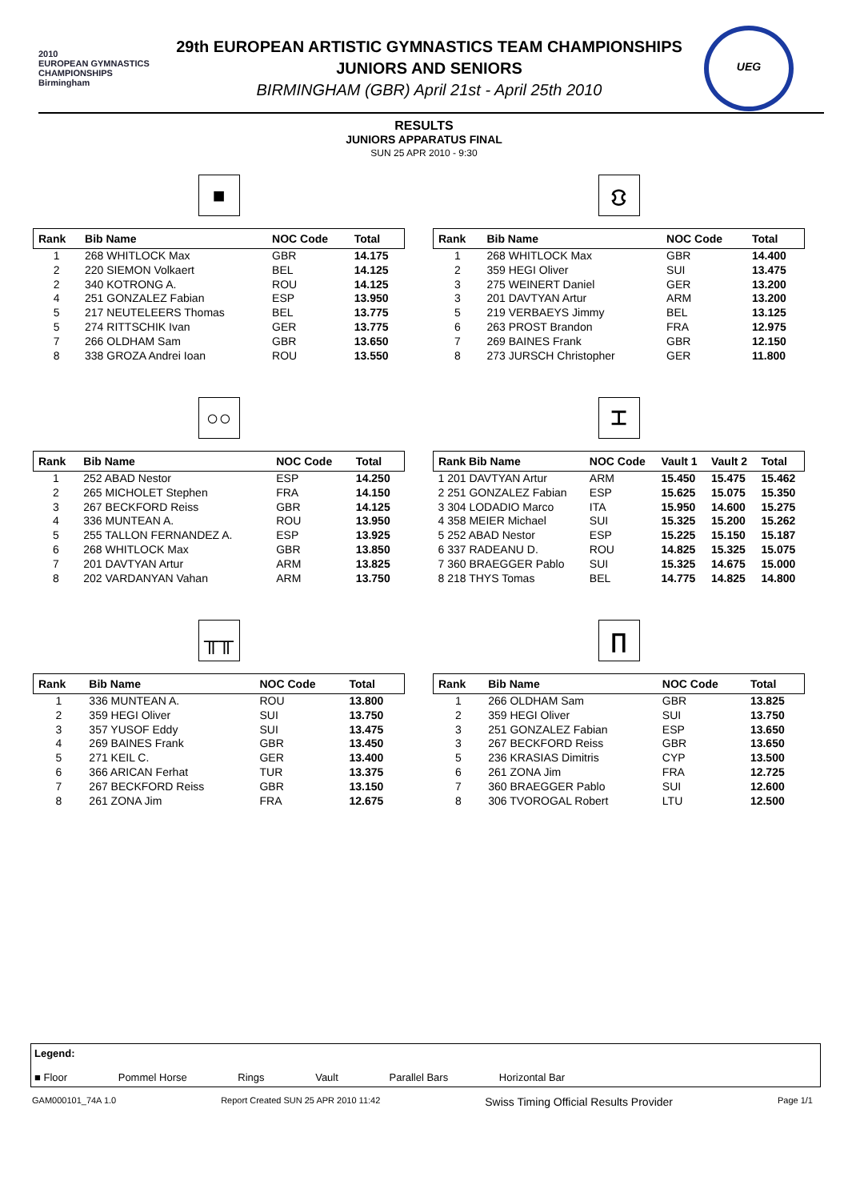2010
EUROPEAN GYMNASTICS
CHAMPIONSHIPS
Birmingham
29th EUROPEAN ARTISTIC GYMNASTICS TEAM CHAMPIONSHIPS
JUNIORS AND SENIORS
BIRMINGHAM (GBR) April 21st - April 25th 2010
UEG
RESULTS
JUNIORS APPARATUS FINAL
SUN 25 APR 2010 - 9:30
■
| Rank | Bib Name | NOC Code | Total |
| --- | --- | --- | --- |
| 1 | 268 WHITLOCK Max | GBR | 14.175 |
| 2 | 220 SIEMON Volkaert | BEL | 14.125 |
| 2 | 340 KOTRONG A. | ROU | 14.125 |
| 4 | 251 GONZALEZ Fabian | ESP | 13.950 |
| 5 | 217 NEUTELEERS Thomas | BEL | 13.775 |
| 5 | 274 RITTSCHIK Ivan | GER | 13.775 |
| 7 | 266 OLDHAM Sam | GBR | 13.650 |
| 8 | 338 GROZA Andrei Ioan | ROU | 13.550 |
⛻
| Rank | Bib Name | NOC Code | Total |
| --- | --- | --- | --- |
| 1 | 268 WHITLOCK Max | GBR | 14.400 |
| 2 | 359 HEGI Oliver | SUI | 13.475 |
| 3 | 275 WEINERT Daniel | GER | 13.200 |
| 3 | 201 DAVTYAN Artur | ARM | 13.200 |
| 5 | 219 VERBAEYS Jimmy | BEL | 13.125 |
| 6 | 263 PROST Brandon | FRA | 12.975 |
| 7 | 269 BAINES Frank | GBR | 12.150 |
| 8 | 273 JURSCH Christopher | GER | 11.800 |
○○
| Rank | Bib Name | NOC Code | Total |
| --- | --- | --- | --- |
| 1 | 252 ABAD Nestor | ESP | 14.250 |
| 2 | 265 MICHOLET Stephen | FRA | 14.150 |
| 3 | 267 BECKFORD Reiss | GBR | 14.125 |
| 4 | 336 MUNTEAN A. | ROU | 13.950 |
| 5 | 255 TALLON FERNANDEZ A. | ESP | 13.925 |
| 6 | 268 WHITLOCK Max | GBR | 13.850 |
| 7 | 201 DAVTYAN Artur | ARM | 13.825 |
| 8 | 202 VARDANYAN Vahan | ARM | 13.750 |
⌶
| Rank Bib Name | NOC Code | Vault 1 | Vault 2 | Total |
| --- | --- | --- | --- | --- |
| 1 201 DAVTYAN Artur | ARM | 15.450 | 15.475 | 15.462 |
| 2 251 GONZALEZ Fabian | ESP | 15.625 | 15.075 | 15.350 |
| 3 304 LODADIO Marco | ITA | 15.950 | 14.600 | 15.275 |
| 4 358 MEIER Michael | SUI | 15.325 | 15.200 | 15.262 |
| 5 252 ABAD Nestor | ESP | 15.225 | 15.150 | 15.187 |
| 6 337 RADEANU D. | ROU | 14.825 | 15.325 | 15.075 |
| 7 360 BRAEGGER Pablo | SUI | 15.325 | 14.675 | 15.000 |
| 8 218 THYS Tomas | BEL | 14.775 | 14.825 | 14.800 |
╥╥
| Rank | Bib Name | NOC Code | Total |
| --- | --- | --- | --- |
| 1 | 336 MUNTEAN A. | ROU | 13.800 |
| 2 | 359 HEGI Oliver | SUI | 13.750 |
| 3 | 357 YUSOF Eddy | SUI | 13.475 |
| 4 | 269 BAINES Frank | GBR | 13.450 |
| 5 | 271 KEIL C. | GER | 13.400 |
| 6 | 366 ARICAN Ferhat | TUR | 13.375 |
| 7 | 267 BECKFORD Reiss | GBR | 13.150 |
| 8 | 261 ZONA Jim | FRA | 12.675 |
∏
| Rank | Bib Name | NOC Code | Total |
| --- | --- | --- | --- |
| 1 | 266 OLDHAM Sam | GBR | 13.825 |
| 2 | 359 HEGI Oliver | SUI | 13.750 |
| 3 | 251 GONZALEZ Fabian | ESP | 13.650 |
| 3 | 267 BECKFORD Reiss | GBR | 13.650 |
| 5 | 236 KRASIAS Dimitris | CYP | 13.500 |
| 6 | 261 ZONA Jim | FRA | 12.725 |
| 7 | 360 BRAEGGER Pablo | SUI | 12.600 |
| 8 | 306 TVOROGAL Robert | LTU | 12.500 |
Legend:
■ Floor Pommel Horse Rings Vault Parallel Bars Horizontal Bar
GAM000101_74A 1.0 Report Created SUN 25 APR 2010 11:42 Swiss Timing Official Results Provider Page 1/1